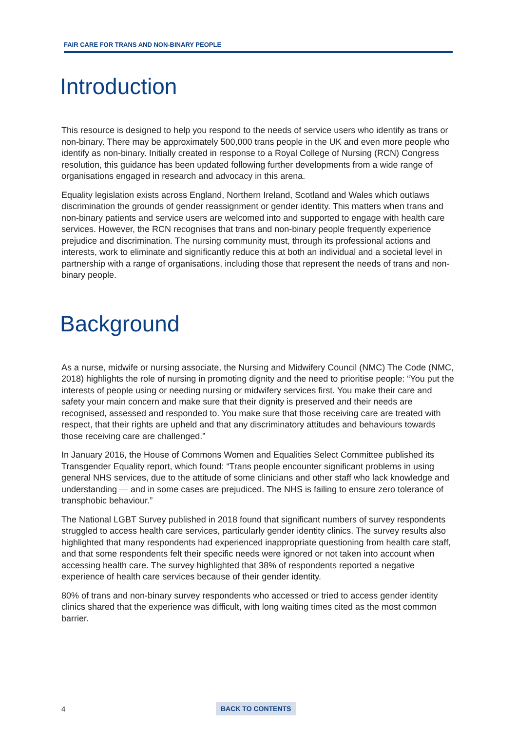FAIR CARE FOR TRANS AND NON-BINARY PEOPLE
Introduction
This resource is designed to help you respond to the needs of service users who identify as trans or non-binary. There may be approximately 500,000 trans people in the UK and even more people who identify as non-binary. Initially created in response to a Royal College of Nursing (RCN) Congress resolution, this guidance has been updated following further developments from a wide range of organisations engaged in research and advocacy in this arena.
Equality legislation exists across England, Northern Ireland, Scotland and Wales which outlaws discrimination the grounds of gender reassignment or gender identity. This matters when trans and non-binary patients and service users are welcomed into and supported to engage with health care services. However, the RCN recognises that trans and non-binary people frequently experience prejudice and discrimination. The nursing community must, through its professional actions and interests, work to eliminate and significantly reduce this at both an individual and a societal level in partnership with a range of organisations, including those that represent the needs of trans and non-binary people.
Background
As a nurse, midwife or nursing associate, the Nursing and Midwifery Council (NMC) The Code (NMC, 2018) highlights the role of nursing in promoting dignity and the need to prioritise people: “You put the interests of people using or needing nursing or midwifery services first. You make their care and safety your main concern and make sure that their dignity is preserved and their needs are recognised, assessed and responded to. You make sure that those receiving care are treated with respect, that their rights are upheld and that any discriminatory attitudes and behaviours towards those receiving care are challenged.”
In January 2016, the House of Commons Women and Equalities Select Committee published its Transgender Equality report, which found: “Trans people encounter significant problems in using general NHS services, due to the attitude of some clinicians and other staff who lack knowledge and understanding — and in some cases are prejudiced. The NHS is failing to ensure zero tolerance of transphobic behaviour.”
The National LGBT Survey published in 2018 found that significant numbers of survey respondents struggled to access health care services, particularly gender identity clinics. The survey results also highlighted that many respondents had experienced inappropriate questioning from health care staff, and that some respondents felt their specific needs were ignored or not taken into account when accessing health care. The survey highlighted that 38% of respondents reported a negative experience of health care services because of their gender identity.
80% of trans and non-binary survey respondents who accessed or tried to access gender identity clinics shared that the experience was difficult, with long waiting times cited as the most common barrier.
4 BACK TO CONTENTS